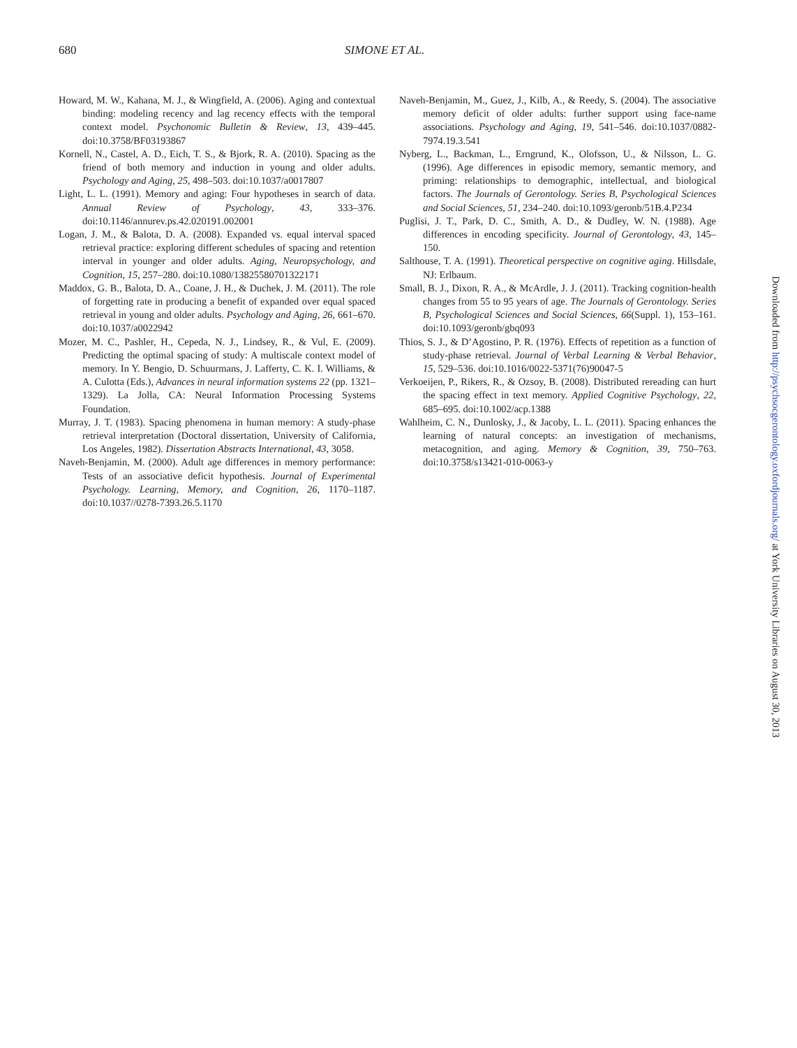680 SIMONE ET AL.
Howard, M. W., Kahana, M. J., & Wingfield, A. (2006). Aging and contextual binding: modeling recency and lag recency effects with the temporal context model. Psychonomic Bulletin & Review, 13, 439–445. doi:10.3758/BF03193867
Kornell, N., Castel, A. D., Eich, T. S., & Bjork, R. A. (2010). Spacing as the friend of both memory and induction in young and older adults. Psychology and Aging, 25, 498–503. doi:10.1037/a0017807
Light, L. L. (1991). Memory and aging: Four hypotheses in search of data. Annual Review of Psychology, 43, 333–376. doi:10.1146/annurev.ps.42.020191.002001
Logan, J. M., & Balota, D. A. (2008). Expanded vs. equal interval spaced retrieval practice: exploring different schedules of spacing and retention interval in younger and older adults. Aging, Neuropsychology, and Cognition, 15, 257–280. doi:10.1080/13825580701322171
Maddox, G. B., Balota, D. A., Coane, J. H., & Duchek, J. M. (2011). The role of forgetting rate in producing a benefit of expanded over equal spaced retrieval in young and older adults. Psychology and Aging, 26, 661–670. doi:10.1037/a0022942
Mozer, M. C., Pashler, H., Cepeda, N. J., Lindsey, R., & Vul, E. (2009). Predicting the optimal spacing of study: A multiscale context model of memory. In Y. Bengio, D. Schuurmans, J. Lafferty, C. K. I. Williams, & A. Culotta (Eds.), Advances in neural information systems 22 (pp. 1321–1329). La Jolla, CA: Neural Information Processing Systems Foundation.
Murray, J. T. (1983). Spacing phenomena in human memory: A study-phase retrieval interpretation (Doctoral dissertation, University of California, Los Angeles, 1982). Dissertation Abstracts International, 43, 3058.
Naveh-Benjamin, M. (2000). Adult age differences in memory performance: Tests of an associative deficit hypothesis. Journal of Experimental Psychology. Learning, Memory, and Cognition, 26, 1170–1187. doi:10.1037//0278-7393.26.5.1170
Naveh-Benjamin, M., Guez, J., Kilb, A., & Reedy, S. (2004). The associative memory deficit of older adults: further support using face-name associations. Psychology and Aging, 19, 541–546. doi:10.1037/0882-7974.19.3.541
Nyberg, L., Backman, L., Erngrund, K., Olofsson, U., & Nilsson, L. G. (1996). Age differences in episodic memory, semantic memory, and priming: relationships to demographic, intellectual, and biological factors. The Journals of Gerontology. Series B, Psychological Sciences and Social Sciences, 51, 234–240. doi:10.1093/geronb/51B.4.P234
Puglisi, J. T., Park, D. C., Smith, A. D., & Dudley, W. N. (1988). Age differences in encoding specificity. Journal of Gerontology, 43, 145–150.
Salthouse, T. A. (1991). Theoretical perspective on cognitive aging. Hillsdale, NJ: Erlbaum.
Small, B. J., Dixon, R. A., & McArdle, J. J. (2011). Tracking cognition-health changes from 55 to 95 years of age. The Journals of Gerontology. Series B, Psychological Sciences and Social Sciences, 66(Suppl. 1), 153–161. doi:10.1093/geronb/gbq093
Thios, S. J., & D’Agostino, P. R. (1976). Effects of repetition as a function of study-phase retrieval. Journal of Verbal Learning & Verbal Behavior, 15, 529–536. doi:10.1016/0022-5371(76)90047-5
Verkoeijen, P., Rikers, R., & Ozsoy, B. (2008). Distributed rereading can hurt the spacing effect in text memory. Applied Cognitive Psychology, 22, 685–695. doi:10.1002/acp.1388
Wahlheim, C. N., Dunlosky, J., & Jacoby, L. L. (2011). Spacing enhances the learning of natural concepts: an investigation of mechanisms, metacognition, and aging. Memory & Cognition, 39, 750–763. doi:10.3758/s13421-010-0063-y
Downloaded from http://psychsocgerontology.oxfordjournals.org/ at York University Libraries on August 30, 2013